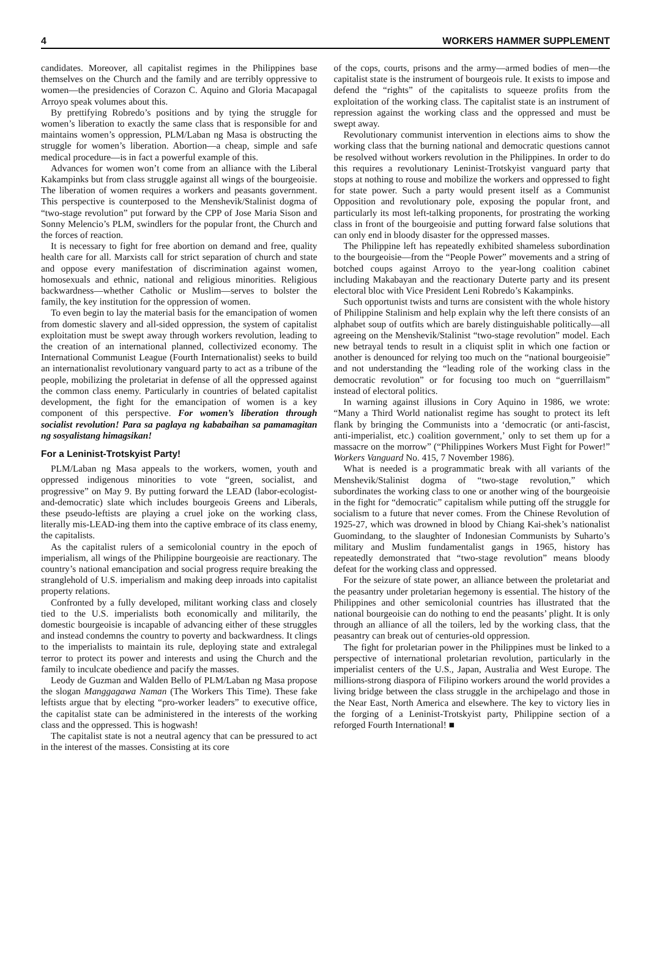4 WORKERS HAMMER SUPPLEMENT
candidates. Moreover, all capitalist regimes in the Philippines base themselves on the Church and the family and are terribly oppressive to women—the presidencies of Corazon C. Aquino and Gloria Macapagal Arroyo speak volumes about this.
By prettifying Robredo’s positions and by tying the struggle for women’s liberation to exactly the same class that is responsible for and maintains women’s oppression, PLM/Laban ng Masa is obstructing the struggle for women’s liberation. Abortion—a cheap, simple and safe medical procedure—is in fact a powerful example of this.
Advances for women won’t come from an alliance with the Liberal Kakampinks but from class struggle against all wings of the bourgeoisie. The liberation of women requires a workers and peasants government. This perspective is counterposed to the Menshevik/Stalinist dogma of “two-stage revolution” put forward by the CPP of Jose Maria Sison and Sonny Melencio’s PLM, swindlers for the popular front, the Church and the forces of reaction.
It is necessary to fight for free abortion on demand and free, quality health care for all. Marxists call for strict separation of church and state and oppose every manifestation of discrimination against women, homosexuals and ethnic, national and religious minorities. Religious backwardness—whether Catholic or Muslim—serves to bolster the family, the key institution for the oppression of women.
To even begin to lay the material basis for the emancipation of women from domestic slavery and all-sided oppression, the system of capitalist exploitation must be swept away through workers revolution, leading to the creation of an international planned, collectivized economy. The International Communist League (Fourth Internationalist) seeks to build an internationalist revolutionary vanguard party to act as a tribune of the people, mobilizing the proletariat in defense of all the oppressed against the common class enemy. Particularly in countries of belated capitalist development, the fight for the emancipation of women is a key component of this perspective. For women’s liberation through socialist revolution! Para sa paglaya ng kababaihan sa pamamagitan ng sosyalistang himagsikan!
For a Leninist-Trotskyist Party!
PLM/Laban ng Masa appeals to the workers, women, youth and oppressed indigenous minorities to vote “green, socialist, and progressive” on May 9. By putting forward the LEAD (labor-ecologist-and-democratic) slate which includes bourgeois Greens and Liberals, these pseudo-leftists are playing a cruel joke on the working class, literally mis-LEAD-ing them into the captive embrace of its class enemy, the capitalists.
As the capitalist rulers of a semicolonial country in the epoch of imperialism, all wings of the Philippine bourgeoisie are reactionary. The country’s national emancipation and social progress require breaking the stranglehold of U.S. imperialism and making deep inroads into capitalist property relations.
Confronted by a fully developed, militant working class and closely tied to the U.S. imperialists both economically and militarily, the domestic bourgeoisie is incapable of advancing either of these struggles and instead condemns the country to poverty and backwardness. It clings to the imperialists to maintain its rule, deploying state and extralegal terror to protect its power and interests and using the Church and the family to inculcate obedience and pacify the masses.
Leody de Guzman and Walden Bello of PLM/Laban ng Masa propose the slogan Manggagawa Naman (The Workers This Time). These fake leftists argue that by electing “pro-worker leaders” to executive office, the capitalist state can be administered in the interests of the working class and the oppressed. This is hogwash!
The capitalist state is not a neutral agency that can be pressured to act in the interest of the masses. Consisting at its core
of the cops, courts, prisons and the army—armed bodies of men—the capitalist state is the instrument of bourgeois rule. It exists to impose and defend the “rights” of the capitalists to squeeze profits from the exploitation of the working class. The capitalist state is an instrument of repression against the working class and the oppressed and must be swept away.
Revolutionary communist intervention in elections aims to show the working class that the burning national and democratic questions cannot be resolved without workers revolution in the Philippines. In order to do this requires a revolutionary Leninist-Trotskyist vanguard party that stops at nothing to rouse and mobilize the workers and oppressed to fight for state power. Such a party would present itself as a Communist Opposition and revolutionary pole, exposing the popular front, and particularly its most left-talking proponents, for prostrating the working class in front of the bourgeoisie and putting forward false solutions that can only end in bloody disaster for the oppressed masses.
The Philippine left has repeatedly exhibited shameless subordination to the bourgeoisie—from the “People Power” movements and a string of botched coups against Arroyo to the year-long coalition cabinet including Makabayan and the reactionary Duterte party and its present electoral bloc with Vice President Leni Robredo’s Kakampinks.
Such opportunist twists and turns are consistent with the whole history of Philippine Stalinism and help explain why the left there consists of an alphabet soup of outfits which are barely distinguishable politically—all agreeing on the Menshevik/Stalinist “two-stage revolution” model. Each new betrayal tends to result in a cliquist split in which one faction or another is denounced for relying too much on the “national bourgeoisie” and not understanding the “leading role of the working class in the democratic revolution” or for focusing too much on “guerrillaism” instead of electoral politics.
In warning against illusions in Cory Aquino in 1986, we wrote: “Many a Third World nationalist regime has sought to protect its left flank by bringing the Communists into a ‘democratic (or anti-fascist, anti-imperialist, etc.) coalition government,’ only to set them up for a massacre on the morrow” (“Philippines Workers Must Fight for Power!” Workers Vanguard No. 415, 7 November 1986).
What is needed is a programmatic break with all variants of the Menshevik/Stalinist dogma of “two-stage revolution,” which subordinates the working class to one or another wing of the bourgeoisie in the fight for “democratic” capitalism while putting off the struggle for socialism to a future that never comes. From the Chinese Revolution of 1925-27, which was drowned in blood by Chiang Kai-shek’s nationalist Guomindang, to the slaughter of Indonesian Communists by Suharto’s military and Muslim fundamentalist gangs in 1965, history has repeatedly demonstrated that “two-stage revolution” means bloody defeat for the working class and oppressed.
For the seizure of state power, an alliance between the proletariat and the peasantry under proletarian hegemony is essential. The history of the Philippines and other semicolonial countries has illustrated that the national bourgeoisie can do nothing to end the peasants’ plight. It is only through an alliance of all the toilers, led by the working class, that the peasantry can break out of centuries-old oppression.
The fight for proletarian power in the Philippines must be linked to a perspective of international proletarian revolution, particularly in the imperialist centers of the U.S., Japan, Australia and West Europe. The millions-strong diaspora of Filipino workers around the world provides a living bridge between the class struggle in the archipelago and those in the Near East, North America and elsewhere. The key to victory lies in the forging of a Leninist-Trotskyist party, Philippine section of a reforged Fourth International! ■